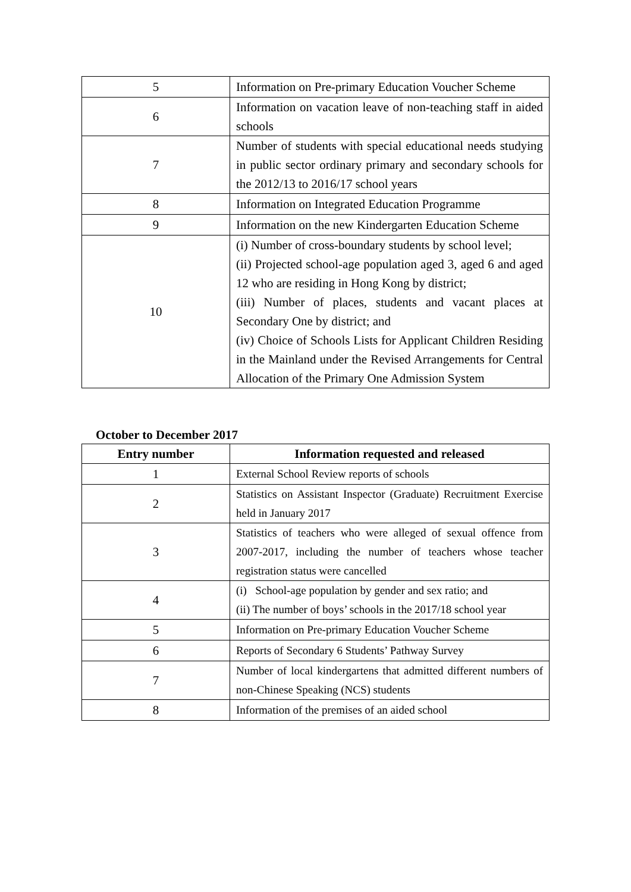| 5 | Information on Pre-primary Education Voucher Scheme |
| 6 | Information on vacation leave of non-teaching staff in aided schools |
| 7 | Number of students with special educational needs studying in public sector ordinary primary and secondary schools for the 2012/13 to 2016/17 school years |
| 8 | Information on Integrated Education Programme |
| 9 | Information on the new Kindergarten Education Scheme |
| 10 | (i) Number of cross-boundary students by school level; (ii) Projected school-age population aged 3, aged 6 and aged 12 who are residing in Hong Kong by district; (iii) Number of places, students and vacant places at Secondary One by district; and (iv) Choice of Schools Lists for Applicant Children Residing in the Mainland under the Revised Arrangements for Central Allocation of the Primary One Admission System |
October to December 2017
| Entry number | Information requested and released |
| --- | --- |
| 1 | External School Review reports of schools |
| 2 | Statistics on Assistant Inspector (Graduate) Recruitment Exercise held in January 2017 |
| 3 | Statistics of teachers who were alleged of sexual offence from 2007-2017, including the number of teachers whose teacher registration status were cancelled |
| 4 | (i) School-age population by gender and sex ratio; and (ii) The number of boys’ schools in the 2017/18 school year |
| 5 | Information on Pre-primary Education Voucher Scheme |
| 6 | Reports of Secondary 6 Students’ Pathway Survey |
| 7 | Number of local kindergartens that admitted different numbers of non-Chinese Speaking (NCS) students |
| 8 | Information of the premises of an aided school |